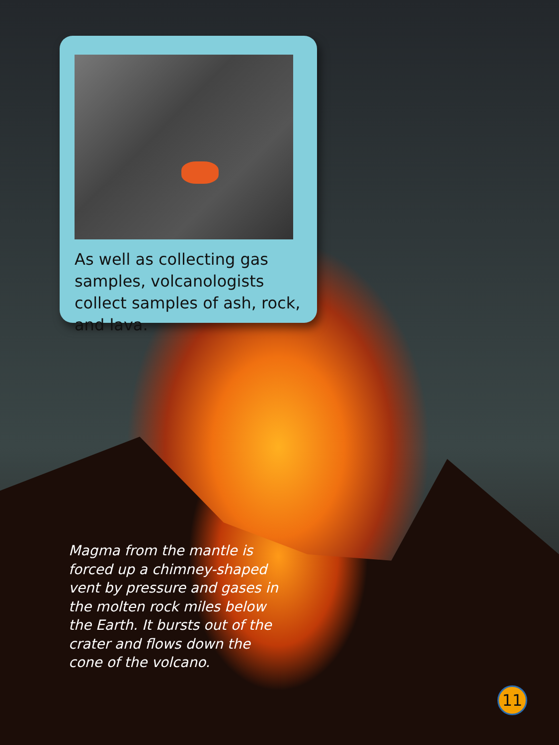As well as collecting gas samples, volcanologists collect samples of ash, rock, and lava.
Magma from the mantle is forced up a chimney-shaped vent by pressure and gases in the molten rock miles below the Earth. It bursts out of the crater and flows down the cone of the volcano.
11